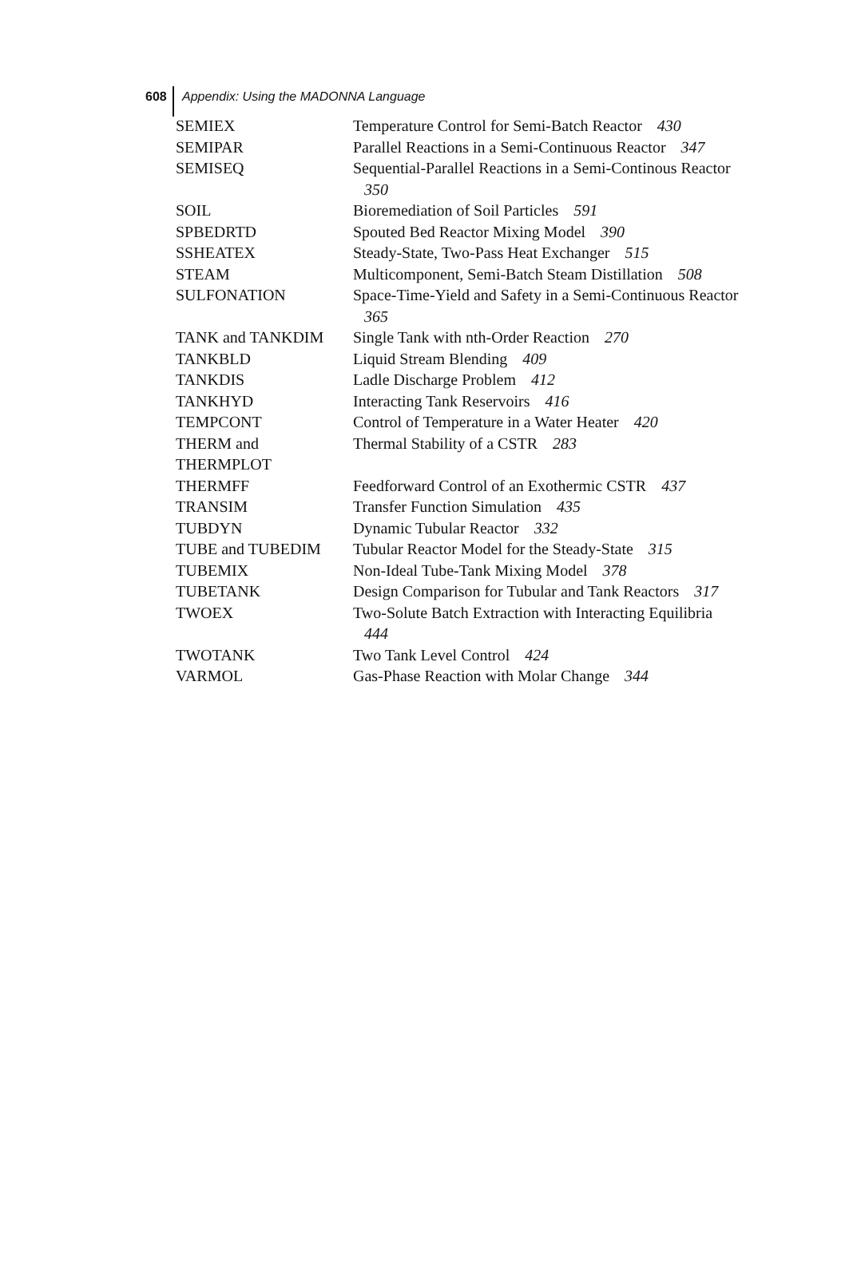608 Appendix: Using the MADONNA Language
| SEMIEX | Temperature Control for Semi-Batch Reactor 430 |
| SEMIPAR | Parallel Reactions in a Semi-Continuous Reactor 347 |
| SEMISEQ | Sequential-Parallel Reactions in a Semi-Continous Reactor 350 |
| SOIL | Bioremediation of Soil Particles 591 |
| SPBEDRTD | Spouted Bed Reactor Mixing Model 390 |
| SSHEATEX | Steady-State, Two-Pass Heat Exchanger 515 |
| STEAM | Multicomponent, Semi-Batch Steam Distillation 508 |
| SULFONATION | Space-Time-Yield and Safety in a Semi-Continuous Reactor 365 |
| TANK and TANKDIM | Single Tank with nth-Order Reaction 270 |
| TANKBLD | Liquid Stream Blending 409 |
| TANKDIS | Ladle Discharge Problem 412 |
| TANKHYD | Interacting Tank Reservoirs 416 |
| TEMPCONT | Control of Temperature in a Water Heater 420 |
| THERM and THERMPLOT | Thermal Stability of a CSTR 283 |
| THERMFF | Feedforward Control of an Exothermic CSTR 437 |
| TRANSIM | Transfer Function Simulation 435 |
| TUBDYN | Dynamic Tubular Reactor 332 |
| TUBE and TUBEDIM | Tubular Reactor Model for the Steady-State 315 |
| TUBEMIX | Non-Ideal Tube-Tank Mixing Model 378 |
| TUBETANK | Design Comparison for Tubular and Tank Reactors 317 |
| TWOEX | Two-Solute Batch Extraction with Interacting Equilibria 444 |
| TWOTANK | Two Tank Level Control 424 |
| VARMOL | Gas-Phase Reaction with Molar Change 344 |